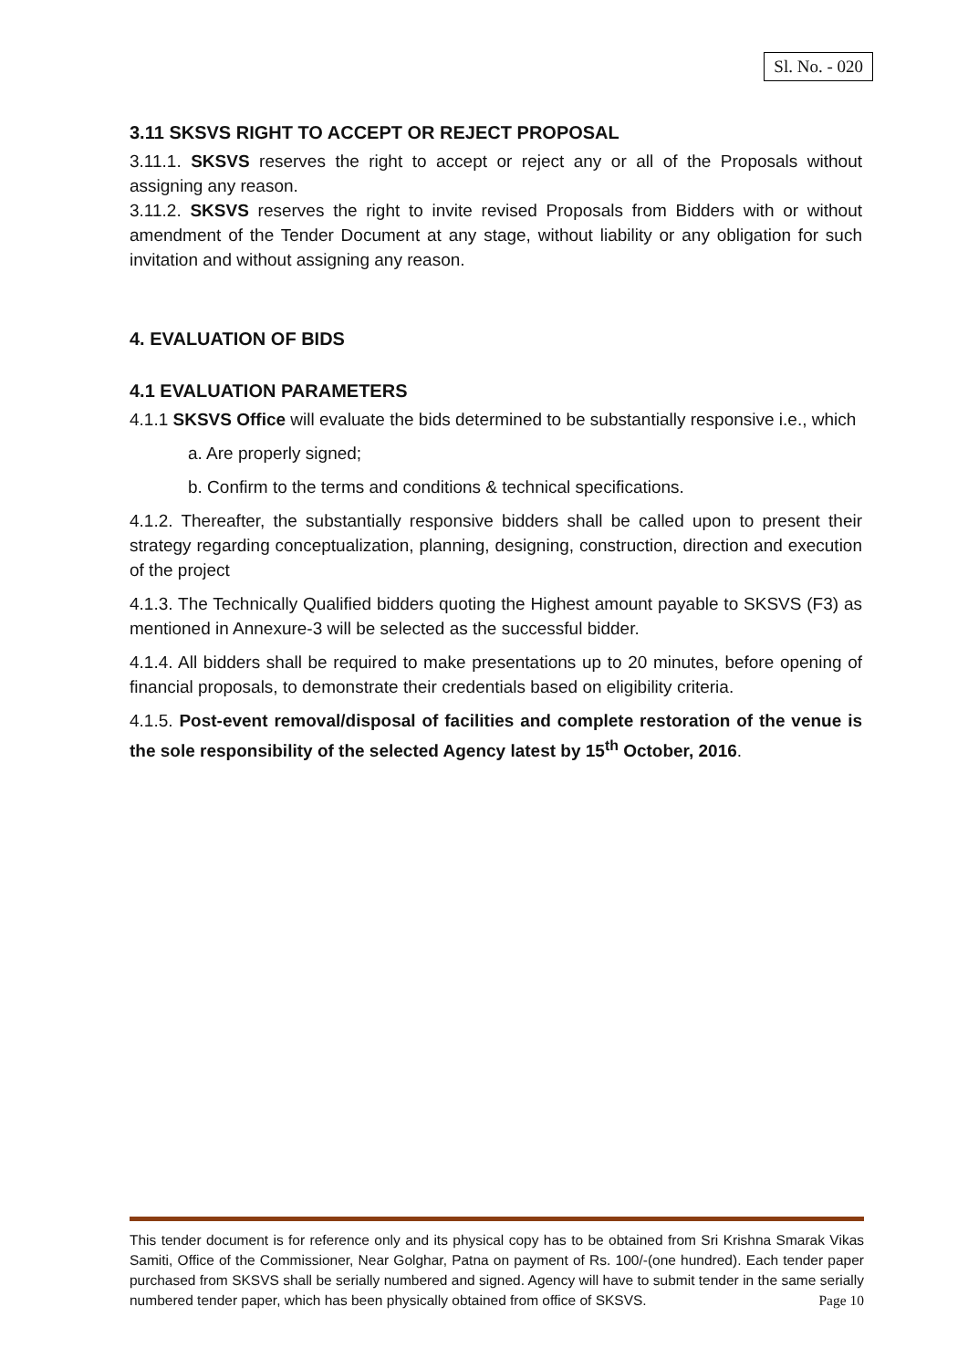Sl. No. - 020
3.11 SKSVS RIGHT TO ACCEPT OR REJECT PROPOSAL
3.11.1. SKSVS reserves the right to accept or reject any or all of the Proposals without assigning any reason.
3.11.2. SKSVS reserves the right to invite revised Proposals from Bidders with or without amendment of the Tender Document at any stage, without liability or any obligation for such invitation and without assigning any reason.
4. EVALUATION OF BIDS
4.1 EVALUATION PARAMETERS
4.1.1 SKSVS Office will evaluate the bids determined to be substantially responsive i.e., which
a. Are properly signed;
b. Confirm to the terms and conditions & technical specifications.
4.1.2. Thereafter, the substantially responsive bidders shall be called upon to present their strategy regarding conceptualization, planning, designing, construction, direction and execution of the project
4.1.3. The Technically Qualified bidders quoting the Highest amount payable to SKSVS (F3) as mentioned in Annexure-3 will be selected as the successful bidder.
4.1.4. All bidders shall be required to make presentations up to 20 minutes, before opening of financial proposals, to demonstrate their credentials based on eligibility criteria.
4.1.5. Post-event removal/disposal of facilities and complete restoration of the venue is the sole responsibility of the selected Agency latest by 15<sup>th</sup> October, 2016.
This tender document is for reference only and its physical copy has to be obtained from Sri Krishna Smarak Vikas Samiti, Office of the Commissioner, Near Golghar, Patna on payment of Rs. 100/-(one hundred). Each tender paper purchased from SKSVS shall be serially numbered and signed. Agency will have to submit tender in the same serially numbered tender paper, which has been physically obtained from office of SKSVS. Page 10